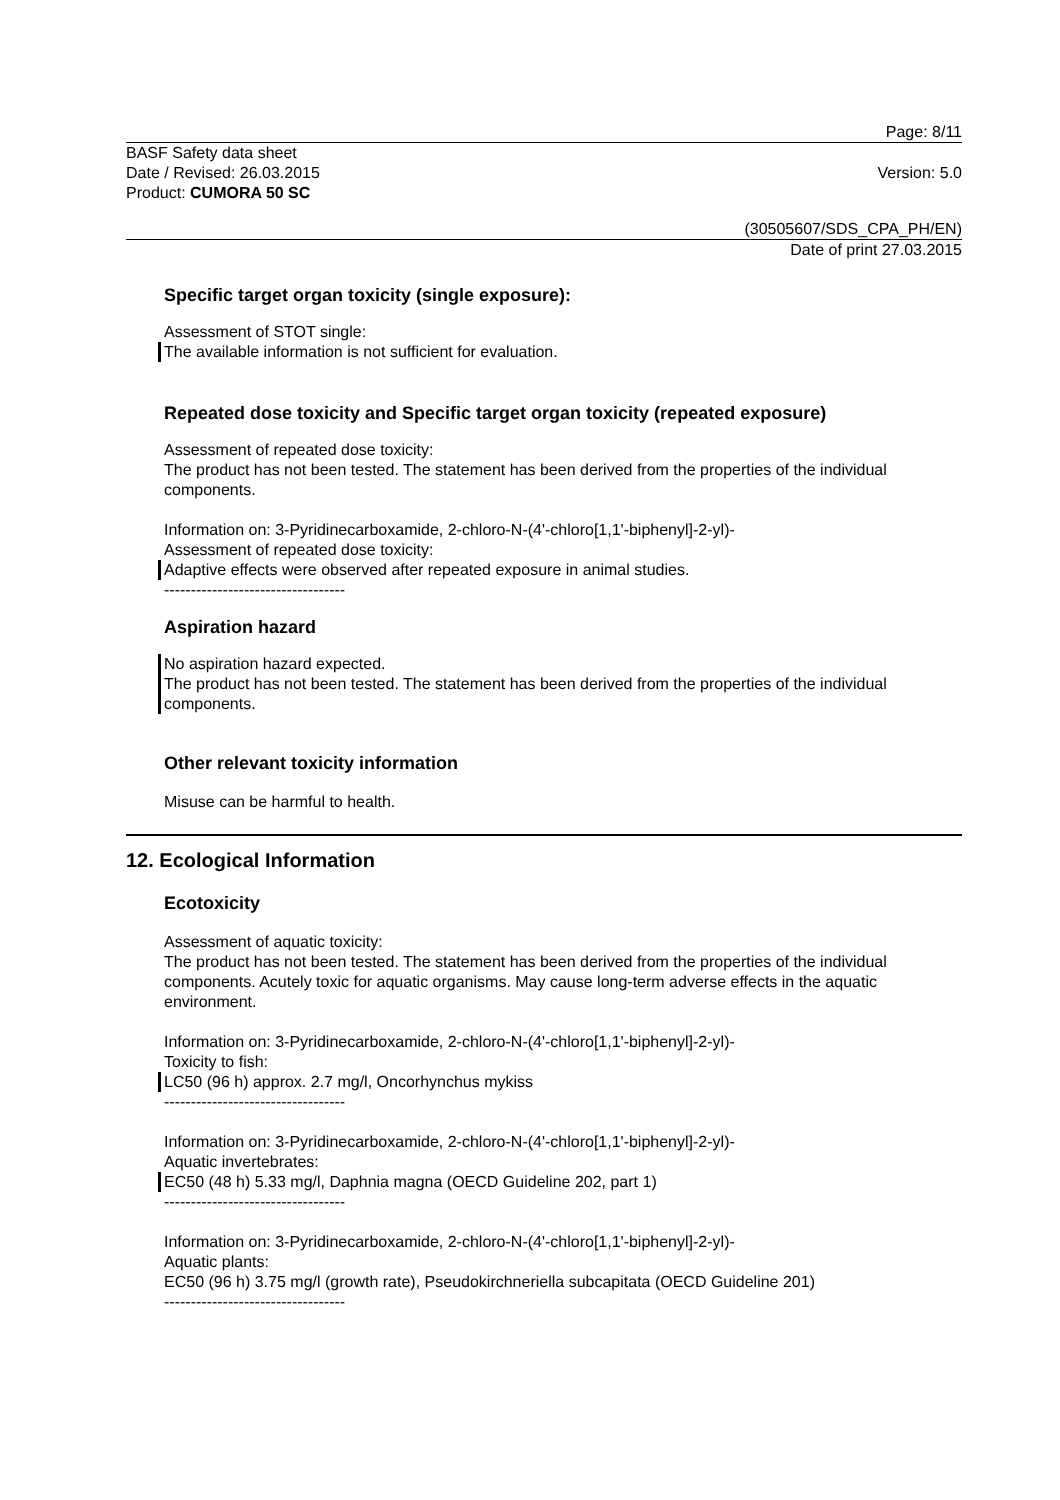Page: 8/11
BASF Safety data sheet
Date / Revised: 26.03.2015
Product: CUMORA 50 SC
Version: 5.0
(30505607/SDS_CPA_PH/EN)
Date of print 27.03.2015
Specific target organ toxicity (single exposure):
Assessment of STOT single:
The available information is not sufficient for evaluation.
Repeated dose toxicity and Specific target organ toxicity (repeated exposure)
Assessment of repeated dose toxicity:
The product has not been tested. The statement has been derived from the properties of the individual components.
Information on: 3-Pyridinecarboxamide, 2-chloro-N-(4'-chloro[1,1'-biphenyl]-2-yl)-
Assessment of repeated dose toxicity:
Adaptive effects were observed after repeated exposure in animal studies.
----------------------------------
Aspiration hazard
No aspiration hazard expected.
The product has not been tested. The statement has been derived from the properties of the individual components.
Other relevant toxicity information
Misuse can be harmful to health.
12. Ecological Information
Ecotoxicity
Assessment of aquatic toxicity:
The product has not been tested. The statement has been derived from the properties of the individual components. Acutely toxic for aquatic organisms. May cause long-term adverse effects in the aquatic environment.
Information on: 3-Pyridinecarboxamide, 2-chloro-N-(4'-chloro[1,1'-biphenyl]-2-yl)-
Toxicity to fish:
LC50 (96 h) approx. 2.7 mg/l, Oncorhynchus mykiss
----------------------------------
Information on: 3-Pyridinecarboxamide, 2-chloro-N-(4'-chloro[1,1'-biphenyl]-2-yl)-
Aquatic invertebrates:
EC50 (48 h) 5.33 mg/l, Daphnia magna (OECD Guideline 202, part 1)
----------------------------------
Information on: 3-Pyridinecarboxamide, 2-chloro-N-(4'-chloro[1,1'-biphenyl]-2-yl)-
Aquatic plants:
EC50 (96 h) 3.75 mg/l (growth rate), Pseudokirchneriella subcapitata (OECD Guideline 201)
----------------------------------